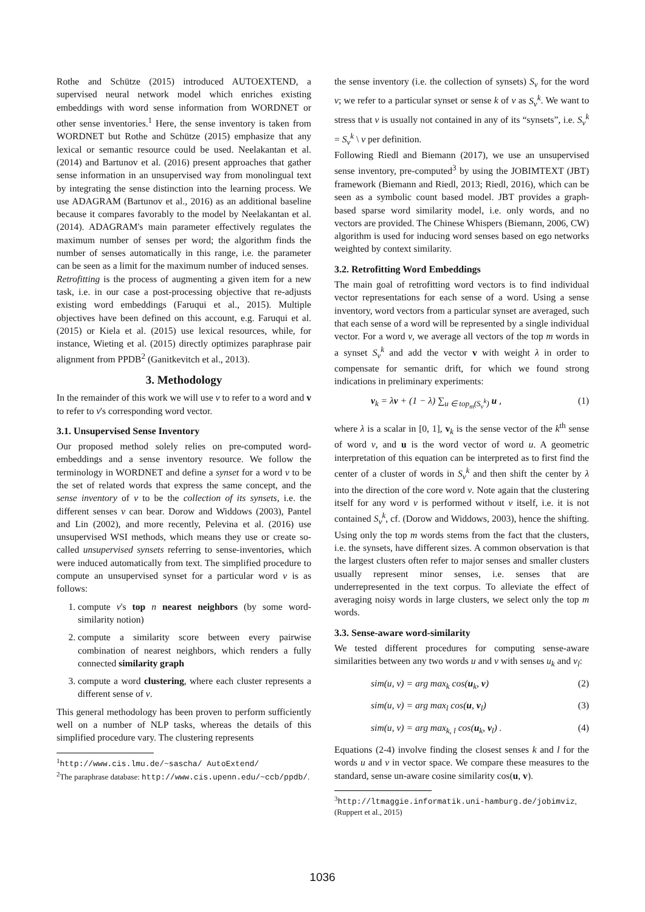Rothe and Schütze (2015) introduced AUTOEXTEND, a supervised neural network model which enriches existing embeddings with word sense information from WORDNET or other sense inventories.<sup>1</sup> Here, the sense inventory is taken from WORDNET but Rothe and Schütze (2015) emphasize that any lexical or semantic resource could be used. Neelakantan et al. (2014) and Bartunov et al. (2016) present approaches that gather sense information in an unsupervised way from monolingual text by integrating the sense distinction into the learning process. We use ADAGRAM (Bartunov et al., 2016) as an additional baseline because it compares favorably to the model by Neelakantan et al. (2014). ADAGRAM's main parameter effectively regulates the maximum number of senses per word; the algorithm finds the number of senses automatically in this range, i.e. the parameter can be seen as a limit for the maximum number of induced senses.
Retrofitting is the process of augmenting a given item for a new task, i.e. in our case a post-processing objective that re-adjusts existing word embeddings (Faruqui et al., 2015). Multiple objectives have been defined on this account, e.g. Faruqui et al. (2015) or Kiela et al. (2015) use lexical resources, while, for instance, Wieting et al. (2015) directly optimizes paraphrase pair alignment from PPDB<sup>2</sup> (Ganitkevitch et al., 2013).
3. Methodology
In the remainder of this work we will use v to refer to a word and v to refer to v's corresponding word vector.
3.1. Unsupervised Sense Inventory
Our proposed method solely relies on pre-computed word-embeddings and a sense inventory resource. We follow the terminology in WORDNET and define a synset for a word v to be the set of related words that express the same concept, and the sense inventory of v to be the collection of its synsets, i.e. the different senses v can bear. Dorow and Widdows (2003), Pantel and Lin (2002), and more recently, Pelevina et al. (2016) use unsupervised WSI methods, which means they use or create so-called unsupervised synsets referring to sense-inventories, which were induced automatically from text. The simplified procedure to compute an unsupervised synset for a particular word v is as follows:
1. compute v's top n nearest neighbors (by some word-similarity notion)
2. compute a similarity score between every pairwise combination of nearest neighbors, which renders a fully connected similarity graph
3. compute a word clustering, where each cluster represents a different sense of v.
This general methodology has been proven to perform sufficiently well on a number of NLP tasks, whereas the details of this simplified procedure vary. The clustering represents
<sup>1</sup> http://www.cis.lmu.de/~sascha/ AutoExtend/
<sup>2</sup> The paraphrase database: http://www.cis.upenn.edu/~ccb/ppdb/.
the sense inventory (i.e. the collection of synsets) S<sub>v</sub> for the word v; we refer to a particular synset or sense k of v as S<sub>v</sub><sup>k</sup>. We want to stress that v is usually not contained in any of its “synsets”, i.e. S<sub>v</sub><sup>k</sup> = S<sub>v</sub><sup>k</sup> \ v per definition.
Following Riedl and Biemann (2017), we use an unsupervised sense inventory, pre-computed<sup>3</sup> by using the JOBIMTEXT (JBT) framework (Biemann and Riedl, 2013; Riedl, 2016), which can be seen as a symbolic count based model. JBT provides a graph-based sparse word similarity model, i.e. only words, and no vectors are provided. The Chinese Whispers (Biemann, 2006, CW) algorithm is used for inducing word senses based on ego networks weighted by context similarity.
3.2. Retrofitting Word Embeddings
The main goal of retrofitting word vectors is to find individual vector representations for each sense of a word. Using a sense inventory, word vectors from a particular synset are averaged, such that each sense of a word will be represented by a single individual vector. For a word v, we average all vectors of the top m words in a synset S<sub>v</sub><sup>k</sup> and add the vector v with weight λ in order to compensate for semantic drift, for which we found strong indications in preliminary experiments:
v<sub>k</sub> = λv + (1 − λ) ∑<sub>u ∈ top<sub>m</sub>(S<sub>v</sub><sup>k</sup>)</sub> u , (1)
where λ is a scalar in [0, 1], v<sub>k</sub> is the sense vector of the k<sup>th</sup> sense of word v, and u is the word vector of word u. A geometric interpretation of this equation can be interpreted as to first find the center of a cluster of words in S<sub>v</sub><sup>k</sup> and then shift the center by λ into the direction of the core word v. Note again that the clustering itself for any word v is performed without v itself, i.e. it is not contained S<sub>v</sub><sup>k</sup>, cf. (Dorow and Widdows, 2003), hence the shifting. Using only the top m words stems from the fact that the clusters, i.e. the synsets, have different sizes. A common observation is that the largest clusters often refer to major senses and smaller clusters usually represent minor senses, i.e. senses that are underrepresented in the text corpus. To alleviate the effect of averaging noisy words in large clusters, we select only the top m words.
3.3. Sense-aware word-similarity
We tested different procedures for computing sense-aware similarities between any two words u and v with senses u<sub>k</sub> and v<sub>l</sub>:
sim(u, v) = arg max<sub>k</sub> cos(u<sub>k</sub>, v) (2)
sim(u, v) = arg max<sub>l</sub> cos(u, v<sub>l</sub>) (3)
sim(u, v) = arg max<sub>k, l</sub> cos(u<sub>k</sub>, v<sub>l</sub>) . (4)
Equations (2-4) involve finding the closest senses k and l for the words u and v in vector space. We compare these measures to the standard, sense un-aware cosine similarity cos(u, v).
<sup>3</sup> http://ltmaggie.informatik.uni-hamburg.de/jobimviz, (Ruppert et al., 2015)
1036